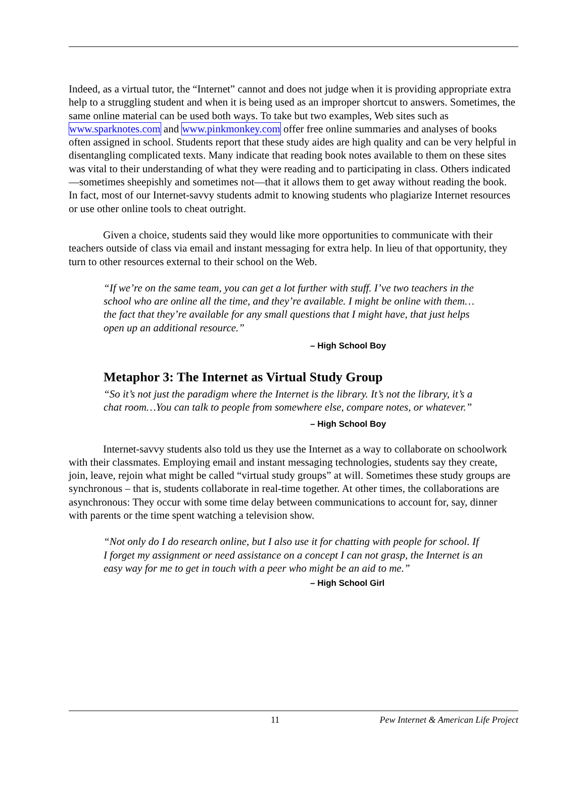Indeed, as a virtual tutor, the “Internet” cannot and does not judge when it is providing appropriate extra help to a struggling student and when it is being used as an improper shortcut to answers. Sometimes, the same online material can be used both ways. To take but two examples, Web sites such as www.sparknotes.com and www.pinkmonkey.com offer free online summaries and analyses of books often assigned in school. Students report that these study aides are high quality and can be very helpful in disentangling complicated texts. Many indicate that reading book notes available to them on these sites was vital to their understanding of what they were reading and to participating in class. Others indicated—sometimes sheepishly and sometimes not—that it allows them to get away without reading the book. In fact, most of our Internet-savvy students admit to knowing students who plagiarize Internet resources or use other online tools to cheat outright.
Given a choice, students said they would like more opportunities to communicate with their teachers outside of class via email and instant messaging for extra help. In lieu of that opportunity, they turn to other resources external to their school on the Web.
“If we’re on the same team, you can get a lot further with stuff. I’ve two teachers in the school who are online all the time, and they’re available. I might be online with them…the fact that they’re available for any small questions that I might have, that just helps open up an additional resource.”
– High School Boy
Metaphor 3: The Internet as Virtual Study Group
“So it’s not just the paradigm where the Internet is the library. It’s not the library, it’s a chat room…You can talk to people from somewhere else, compare notes, or whatever.”
– High School Boy
Internet-savvy students also told us they use the Internet as a way to collaborate on schoolwork with their classmates. Employing email and instant messaging technologies, students say they create, join, leave, rejoin what might be called “virtual study groups” at will. Sometimes these study groups are synchronous – that is, students collaborate in real-time together. At other times, the collaborations are asynchronous: They occur with some time delay between communications to account for, say, dinner with parents or the time spent watching a television show.
“Not only do I do research online, but I also use it for chatting with people for school. If I forget my assignment or need assistance on a concept I can not grasp, the Internet is an easy way for me to get in touch with a peer who might be an aid to me.”
– High School Girl
11 Pew Internet & American Life Project